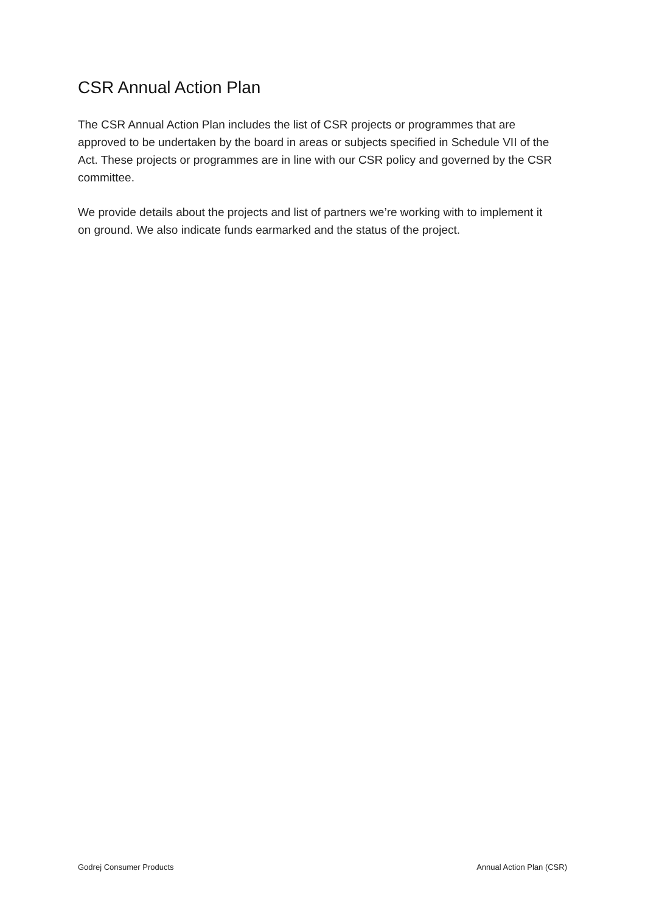CSR Annual Action Plan
The CSR Annual Action Plan includes the list of CSR projects or programmes that are approved to be undertaken by the board in areas or subjects specified in Schedule VII of the Act. These projects or programmes are in line with our CSR policy and governed by the CSR committee.
We provide details about the projects and list of partners we’re working with to implement it on ground. We also indicate funds earmarked and the status of the project.
Godrej Consumer Products Annual Action Plan (CSR)